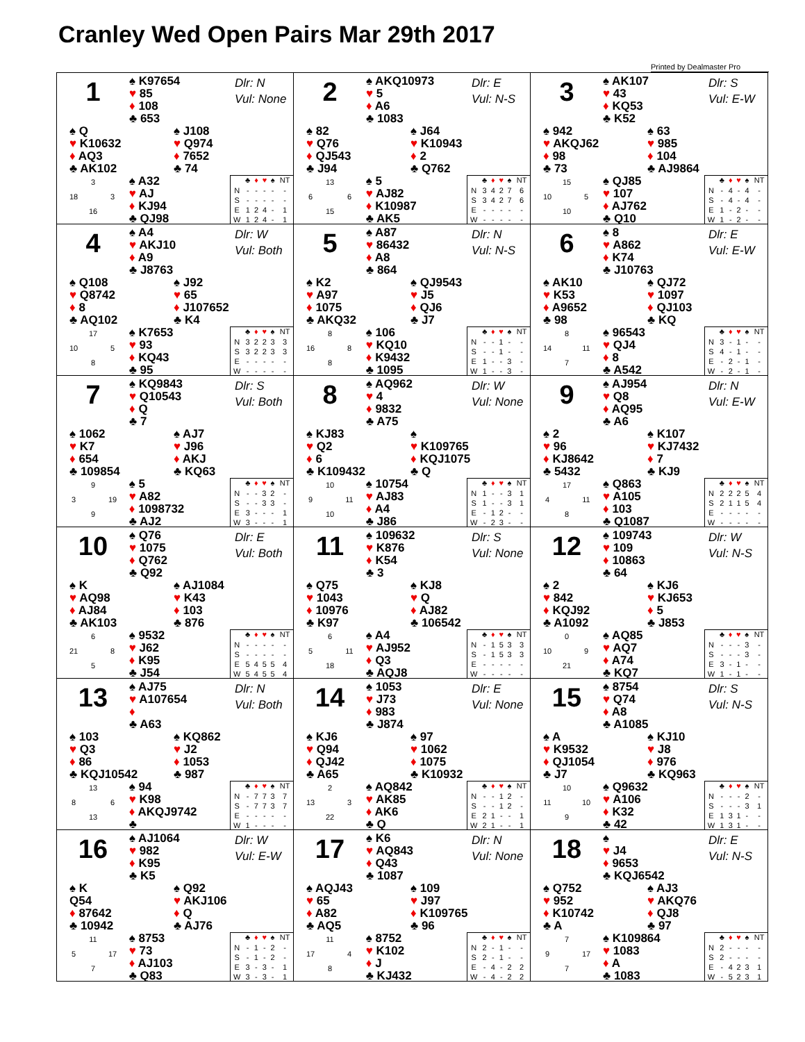Cranley Wed Open Pairs Mar 29th 2017
Printed by Dealmaster Pro
1
♠ K97654
♥ 85
♦ 108
♣ 653
Dlr: N
Vul: None
♠ Q
♥ K10632
♦ AQ3
♣ AK102
♠ J108
♥ Q974
♦ 7652
♣ 74
3 18 3 16
♠ A32
♥ AJ
♦ KJ94
♣ QJ98
| | ♣ | ♦ | ♥ | ♠ | NT |
| --- | --- | --- | --- | --- | --- |
| N | - | - | - | - | - |
| S | - | - | - | - | - |
| E | 1 | 2 | 4 | - | 1 |
| W | 1 | 2 | 4 | - | 1 |
2
♠ AKQ10973
♥ 5
♦ A6
♣ 1083
Dlr: E
Vul: N-S
♠ 82
♥ Q76
♦ QJ543
♣ J94
♠ J64
♥ K10943
♦ 2
♣ Q762
13 6 6 15
♠ 5
♥ AJ82
♦ K10987
♣ AK5
| | ♣ | ♦ | ♥ | ♠ | NT |
| --- | --- | --- | --- | --- | --- |
| N | 3 | 4 | 2 | 7 | 6 |
| S | 3 | 4 | 2 | 7 | 6 |
| E | - | - | - | - | - |
| W | - | - | - | - | - |
3
♠ AK107
♥ 43
♦ KQ53
♣ K52
Dlr: S
Vul: E-W
♠ 942
♥ AKQJ62
♦ 98
♣ 73
♠ 63
♥ 985
♦ 104
♣ AJ9864
15 10 5 10
♠ QJ85
♥ 107
♦ AJ762
♣ Q10
| | ♣ | ♦ | ♥ | ♠ | NT |
| --- | --- | --- | --- | --- | --- |
| N | - | 4 | - | 4 | - |
| S | - | 4 | - | 4 | - |
| E | 1 | - | 2 | - | - |
| W | 1 | - | 2 | - | - |
4
♠ A4
♥ AKJ10
♦ A9
♣ J8763
Dlr: W
Vul: Both
♠ Q108
♥ Q8742
♦ 8
♣ AQ102
♠ J92
♥ 65
♦ J107652
♣ K4
17 10 5 8
♠ K7653
♥ 93
♦ KQ43
♣ 95
| | ♣ | ♦ | ♥ | ♠ | NT |
| --- | --- | --- | --- | --- | --- |
| N | 3 | 2 | 2 | 3 | 3 |
| S | 3 | 2 | 2 | 3 | 3 |
| E | - | - | - | - | - |
| W | - | - | - | - | - |
5
♠ A87
♥ 86432
♦ A8
♣ 864
Dlr: N
Vul: N-S
♠ K2
♥ A97
♦ 1075
♣ AKQ32
♠ QJ9543
♥ J5
♦ QJ6
♣ J7
8 16 8 8
♠ 106
♥ KQ10
♦ K9432
♣ 1095
| | ♣ | ♦ | ♥ | ♠ | NT |
| --- | --- | --- | --- | --- | --- |
| N | - | - | 1 | - | - |
| S | - | - | 1 | - | - |
| E | 1 | - | - | 3 | - |
| W | 1 | - | - | 3 | - |
6
♠ 8
♥ A862
♦ K74
♣ J10763
Dlr: E
Vul: E-W
♠ AK10
♥ K53
♦ A9652
♣ 98
♠ QJ72
♥ 1097
♦ QJ103
♣ KQ
8 14 11 7
♠ 96543
♥ QJ4
♦ 8
♣ A542
| | ♣ | ♦ | ♥ | ♠ | NT |
| --- | --- | --- | --- | --- | --- |
| N | 3 | - | 1 | - | - |
| S | 4 | - | 1 | - | - |
| E | - | 2 | - | 1 | - |
| W | - | 2 | - | 1 | - |
7
♠ KQ9843
♥ Q10543
♦ Q
♣ 7
Dlr: S
Vul: Both
♠ 1062
♥ K7
♦ 654
♣ 109854
♠ AJ7
♥ J96
♦ AKJ
♣ KQ63
9 3 19 9
♠ 5
♥ A82
♦ 1098732
♣ AJ2
| | ♣ | ♦ | ♥ | ♠ | NT |
| --- | --- | --- | --- | --- | --- |
| N | - | - | 3 | 2 | - |
| S | - | - | 3 | 3 | - |
| E | 3 | - | - | - | 1 |
| W | 3 | - | - | - | 1 |
8
♠ AQ962
♥ 4
♦ 9832
♣ A75
Dlr: W
Vul: None
♠ KJ83
♥ Q2
♦ 6
♣ K109432
♠
♥ K109765
♦ KQJ1075
♣ Q
10 9 11 10
♠ 10754
♥ AJ83
♦ A4
♣ J86
| | ♣ | ♦ | ♥ | ♠ | NT |
| --- | --- | --- | --- | --- | --- |
| N | 1 | - | - | 3 | 1 |
| S | 1 | - | - | 3 | 1 |
| E | - | 1 | 2 | - | - |
| W | - | 2 | 3 | - | - |
9
♠ AJ954
♥ Q8
♦ AQ95
♣ A6
Dlr: N
Vul: E-W
♠ 2
♥ 96
♦ KJ8642
♣ 5432
♠ K107
♥ KJ7432
♦ 7
♣ KJ9
17 4 11 8
♠ Q863
♥ A105
♦ 103
♣ Q1087
| | ♣ | ♦ | ♥ | ♠ | NT |
| --- | --- | --- | --- | --- | --- |
| N | 2 | 2 | 2 | 5 | 4 |
| S | 2 | 1 | 1 | 5 | 4 |
| E | - | - | - | - | - |
| W | - | - | - | - | - |
10
♠ Q76
♥ 1075
♦ Q762
♣ Q92
Dlr: E
Vul: Both
♠ K
♥ AQ98
♦ AJ84
♣ AK103
♠ AJ1084
♥ K43
♦ 103
♣ 876
6 21 8 5
♠ 9532
♥ J62
♦ K95
♣ J54
| | ♣ | ♦ | ♥ | ♠ | NT |
| --- | --- | --- | --- | --- | --- |
| N | - | - | - | - | - |
| S | - | - | - | - | - |
| E | 5 | 4 | 5 | 5 | 4 |
| W | 5 | 4 | 5 | 5 | 4 |
11
♠ 109632
♥ K876
♦ K54
♣ 3
Dlr: S
Vul: None
♠ Q75
♥ 1043
♦ 10976
♣ K97
♠ KJ8
♥ Q
♦ AJ82
♣ 106542
6 5 11 18
♠ A4
♥ AJ952
♦ Q3
♣ AQJ8
| | ♣ | ♦ | ♥ | ♠ | NT |
| --- | --- | --- | --- | --- | --- |
| N | - | 1 | 5 | 3 | 3 |
| S | - | 1 | 5 | 3 | 3 |
| E | - | - | - | - | - |
| W | - | - | - | - | - |
12
♠ 109743
♥ 109
♦ 10863
♣ 64
Dlr: W
Vul: N-S
♠ 2
♥ 842
♦ KQJ92
♣ A1092
♠ KJ6
♥ KJ653
♦ 5
♣ J853
0 10 9 21
♠ AQ85
♥ AQ7
♦ A74
♣ KQ7
| | ♣ | ♦ | ♥ | ♠ | NT |
| --- | --- | --- | --- | --- | --- |
| N | - | - | - | 3 | - |
| S | - | - | - | 3 | - |
| E | 3 | - | 1 | - | - |
| W | 1 | - | 1 | - | - |
13
♠ AJ75
♥ A107654
♦
♣ A63
Dlr: N
Vul: Both
♠ 103
♥ Q3
♦ 86
♣ KQJ10542
♠ KQ862
♥ J2
♦ 1053
♣ 987
13 8 6 13
♠ 94
♥ K98
♦ AKQJ9742
♣
| | ♣ | ♦ | ♥ | ♠ | NT |
| --- | --- | --- | --- | --- | --- |
| N | - | 7 | 7 | 3 | 7 |
| S | - | 7 | 7 | 3 | 7 |
| E | - | - | - | - | - |
| W | 1 | - | - | - | - |
14
♠ 1053
♥ J73
♦ 983
♣ J874
Dlr: E
Vul: None
♠ KJ6
♥ Q94
♦ QJ42
♣ A65
♠ 97
♥ 1062
♦ 1075
♣ K10932
2 13 3 22
♠ AQ842
♥ AK85
♦ AK6
♣ Q
| | ♣ | ♦ | ♥ | ♠ | NT |
| --- | --- | --- | --- | --- | --- |
| N | - | - | 1 | 2 | - |
| S | - | - | 1 | 2 | - |
| E | 2 | 1 | - | - | 1 |
| W | 2 | 1 | - | - | 1 |
15
♠ 8754
♥ Q74
♦ A8
♣ A1085
Dlr: S
Vul: N-S
♠ A
♥ K9532
♦ QJ1054
♣ J7
♠ KJ10
♥ J8
♦ 976
♣ KQ963
10 11 10 9
♠ Q9632
♥ A106
♦ K32
♣ 42
| | ♣ | ♦ | ♥ | ♠ | NT |
| --- | --- | --- | --- | --- | --- |
| N | - | - | - | 2 | - |
| S | - | - | - | 3 | 1 |
| E | 1 | 3 | 1 | - | - |
| W | 1 | 3 | 1 | - | - |
16
♠ AJ1064
♥ 982
♦ K95
♣ K5
Dlr: W
Vul: E-W
♠ K
Q54
♦ 87642
♣ 10942
♠ Q92
♥ AKJ106
♦ Q
♣ AJ76
11 5 17 7
♠ 8753
♥ 73
♦ AJ103
♣ Q83
| | ♣ | ♦ | ♥ | ♠ | NT |
| --- | --- | --- | --- | --- | --- |
| N | - | 1 | - | 2 | - |
| S | - | 1 | - | 2 | - |
| E | 3 | - | 3 | - | 1 |
| W | 3 | - | 3 | - | 1 |
17
♠ K6
♥ AQ843
♦ Q43
♣ 1087
Dlr: N
Vul: None
♠ AQJ43
♥ 65
♦ A82
♣ AQ5
♠ 109
♥ J97
♦ K109765
♣ 96
11 17 4 8
♠ 8752
♥ K102
♦ J
♣ KJ432
| | ♣ | ♦ | ♥ | ♠ | NT |
| --- | --- | --- | --- | --- | --- |
| N | 2 | - | 1 | - | - |
| S | 2 | - | 1 | - | - |
| E | - | 4 | - | 2 | 2 |
| W | - | 4 | - | 2 | 2 |
18
♠
♥ J4
♦ 9653
♣ KQJ6542
Dlr: E
Vul: N-S
♠ Q752
♥ 952
♦ K10742
♣ A
♠ AJ3
♥ AKQ76
♦ QJ8
♣ 97
7 9 17 7
♠ K109864
♥ 1083
♦ A
♣ 1083
| | ♣ | ♦ | ♥ | ♠ | NT |
| --- | --- | --- | --- | --- | --- |
| N | 2 | - | - | - | - |
| S | 2 | - | - | - | - |
| E | - | 4 | 2 | 3 | 1 |
| W | - | 5 | 2 | 3 | 1 |